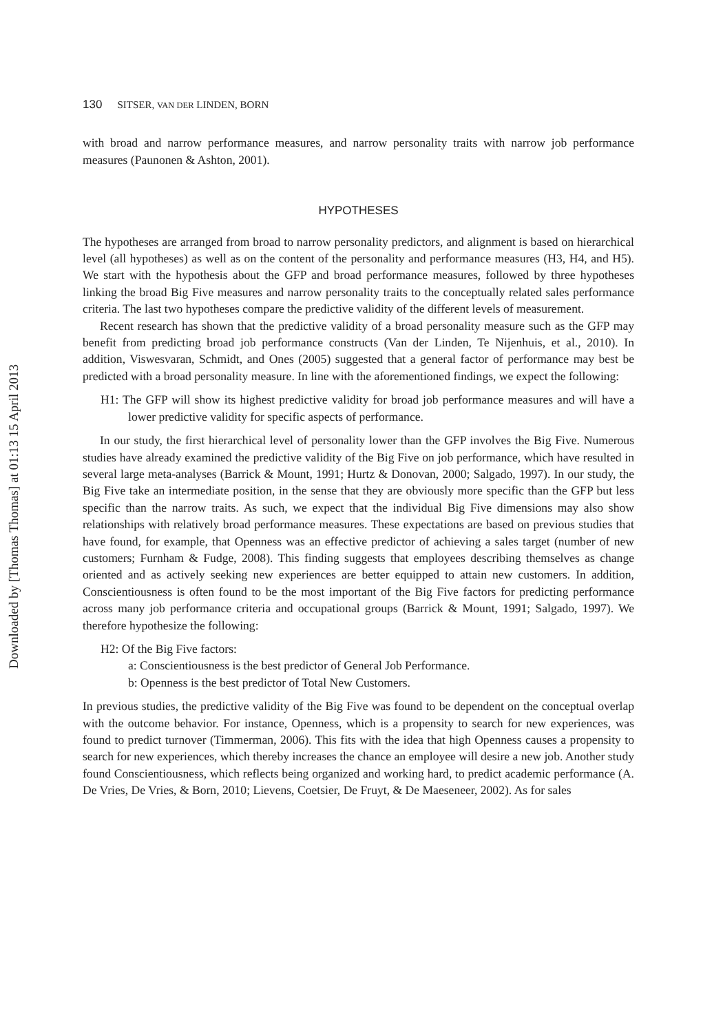Downloaded by [Thomas Thomas] at 01:13 15 April 2013
130 SITSER, VAN DER LINDEN, BORN
with broad and narrow performance measures, and narrow personality traits with narrow job performance measures (Paunonen & Ashton, 2001).
HYPOTHESES
The hypotheses are arranged from broad to narrow personality predictors, and alignment is based on hierarchical level (all hypotheses) as well as on the content of the personality and performance measures (H3, H4, and H5). We start with the hypothesis about the GFP and broad performance measures, followed by three hypotheses linking the broad Big Five measures and narrow personality traits to the conceptually related sales performance criteria. The last two hypotheses compare the predictive validity of the different levels of measurement.
Recent research has shown that the predictive validity of a broad personality measure such as the GFP may benefit from predicting broad job performance constructs (Van der Linden, Te Nijenhuis, et al., 2010). In addition, Viswesvaran, Schmidt, and Ones (2005) suggested that a general factor of performance may best be predicted with a broad personality measure. In line with the aforementioned findings, we expect the following:
H1: The GFP will show its highest predictive validity for broad job performance measures and will have a lower predictive validity for specific aspects of performance.
In our study, the first hierarchical level of personality lower than the GFP involves the Big Five. Numerous studies have already examined the predictive validity of the Big Five on job performance, which have resulted in several large meta-analyses (Barrick & Mount, 1991; Hurtz & Donovan, 2000; Salgado, 1997). In our study, the Big Five take an intermediate position, in the sense that they are obviously more specific than the GFP but less specific than the narrow traits. As such, we expect that the individual Big Five dimensions may also show relationships with relatively broad performance measures. These expectations are based on previous studies that have found, for example, that Openness was an effective predictor of achieving a sales target (number of new customers; Furnham & Fudge, 2008). This finding suggests that employees describing themselves as change oriented and as actively seeking new experiences are better equipped to attain new customers. In addition, Conscientiousness is often found to be the most important of the Big Five factors for predicting performance across many job performance criteria and occupational groups (Barrick & Mount, 1991; Salgado, 1997). We therefore hypothesize the following:
H2: Of the Big Five factors:
a: Conscientiousness is the best predictor of General Job Performance.
b: Openness is the best predictor of Total New Customers.
In previous studies, the predictive validity of the Big Five was found to be dependent on the conceptual overlap with the outcome behavior. For instance, Openness, which is a propensity to search for new experiences, was found to predict turnover (Timmerman, 2006). This fits with the idea that high Openness causes a propensity to search for new experiences, which thereby increases the chance an employee will desire a new job. Another study found Conscientiousness, which reflects being organized and working hard, to predict academic performance (A. De Vries, De Vries, & Born, 2010; Lievens, Coetsier, De Fruyt, & De Maeseneer, 2002). As for sales